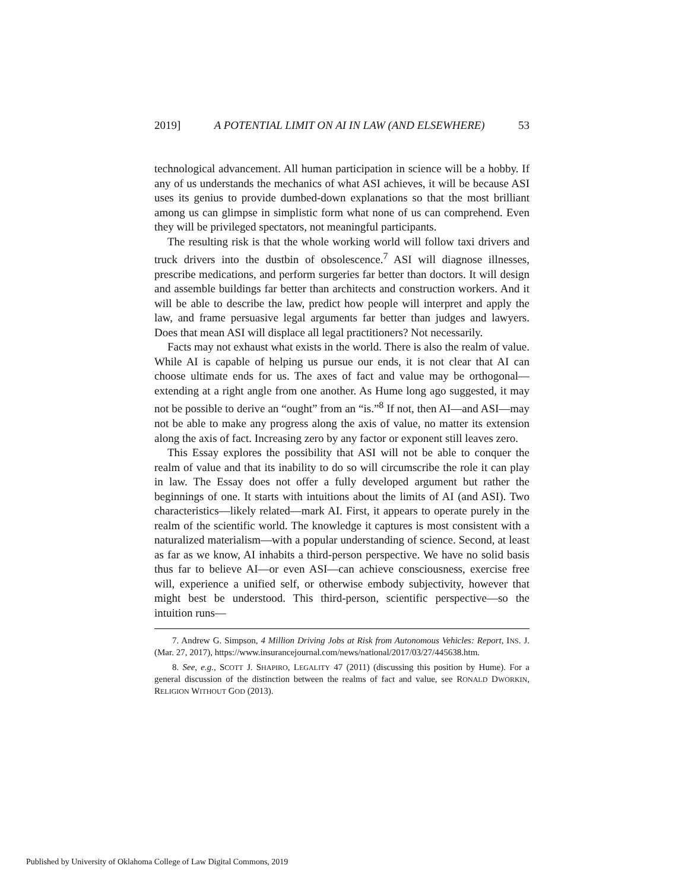2019] A POTENTIAL LIMIT ON AI IN LAW (AND ELSEWHERE) 53
technological advancement. All human participation in science will be a hobby. If any of us understands the mechanics of what ASI achieves, it will be because ASI uses its genius to provide dumbed-down explanations so that the most brilliant among us can glimpse in simplistic form what none of us can comprehend. Even they will be privileged spectators, not meaningful participants.
The resulting risk is that the whole working world will follow taxi drivers and truck drivers into the dustbin of obsolescence.<sup>7</sup> ASI will diagnose illnesses, prescribe medications, and perform surgeries far better than doctors. It will design and assemble buildings far better than architects and construction workers. And it will be able to describe the law, predict how people will interpret and apply the law, and frame persuasive legal arguments far better than judges and lawyers. Does that mean ASI will displace all legal practitioners? Not necessarily.
Facts may not exhaust what exists in the world. There is also the realm of value. While AI is capable of helping us pursue our ends, it is not clear that AI can choose ultimate ends for us. The axes of fact and value may be orthogonal—extending at a right angle from one another. As Hume long ago suggested, it may not be possible to derive an “ought” from an “is.”<sup>8</sup> If not, then AI—and ASI—may not be able to make any progress along the axis of value, no matter its extension along the axis of fact. Increasing zero by any factor or exponent still leaves zero.
This Essay explores the possibility that ASI will not be able to conquer the realm of value and that its inability to do so will circumscribe the role it can play in law. The Essay does not offer a fully developed argument but rather the beginnings of one. It starts with intuitions about the limits of AI (and ASI). Two characteristics—likely related—mark AI. First, it appears to operate purely in the realm of the scientific world. The knowledge it captures is most consistent with a naturalized materialism—with a popular understanding of science. Second, at least as far as we know, AI inhabits a third-person perspective. We have no solid basis thus far to believe AI—or even ASI—can achieve consciousness, exercise free will, experience a unified self, or otherwise embody subjectivity, however that might best be understood. This third-person, scientific perspective—so the intuition runs—
7. Andrew G. Simpson, 4 Million Driving Jobs at Risk from Autonomous Vehicles: Report, INS. J. (Mar. 27, 2017), https://www.insurancejournal.com/news/national/2017/03/27/445638.htm.
8. See, e.g., SCOTT J. SHAPIRO, LEGALITY 47 (2011) (discussing this position by Hume). For a general discussion of the distinction between the realms of fact and value, see RONALD DWORKIN, RELIGION WITHOUT GOD (2013).
Published by University of Oklahoma College of Law Digital Commons, 2019